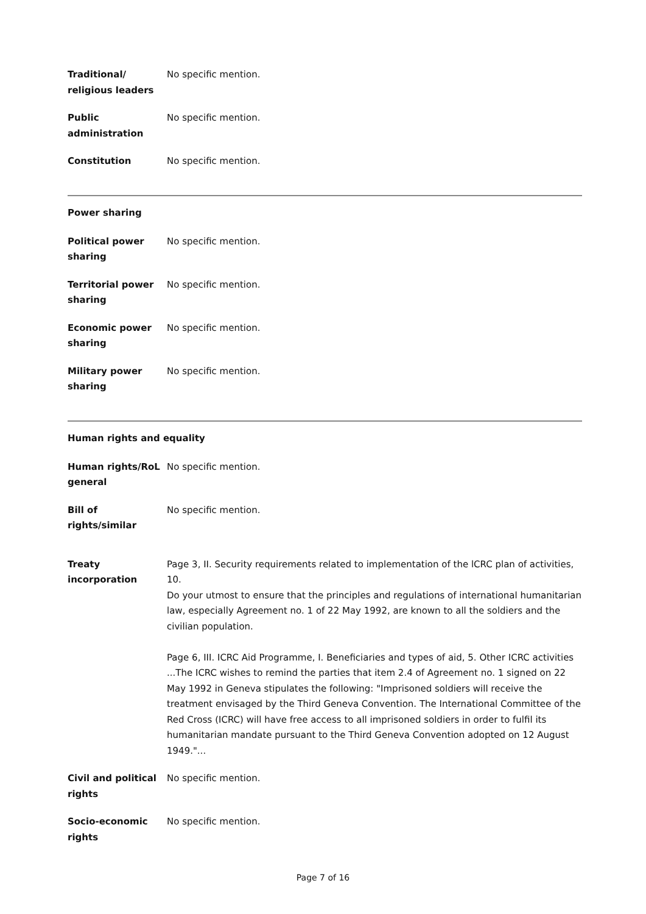| Traditional/ religious leaders | No specific mention. |
| Public administration | No specific mention. |
| Constitution | No specific mention. |
Power sharing
| Political power sharing | No specific mention. |
| Territorial power sharing | No specific mention. |
| Economic power sharing | No specific mention. |
| Military power sharing | No specific mention. |
Human rights and equality
| Human rights/RoL general | No specific mention. |
| Bill of rights/similar | No specific mention. |
| Treaty incorporation | Page 3, II. Security requirements related to implementation of the lCRC plan of activities, 10. Do your utmost to ensure that the principles and regulations of international humanitarian law, especially Agreement no. 1 of 22 May 1992, are known to all the soldiers and the civilian population. Page 6, III. ICRC Aid Programme, I. Beneficiaries and types of aid, 5. Other ICRC activities ...The ICRC wishes to remind the parties that item 2.4 of Agreement no. 1 signed on 22 May 1992 in Geneva stipulates the following: "Imprisoned soldiers will receive the treatment envisaged by the Third Geneva Convention. The International Committee of the Red Cross (ICRC) will have free access to all imprisoned soldiers in order to fulfil its humanitarian mandate pursuant to the Third Geneva Convention adopted on 12 August 1949."... |
| Civil and political rights | No specific mention. |
| Socio-economic rights | No specific mention. |
Page 7 of 16